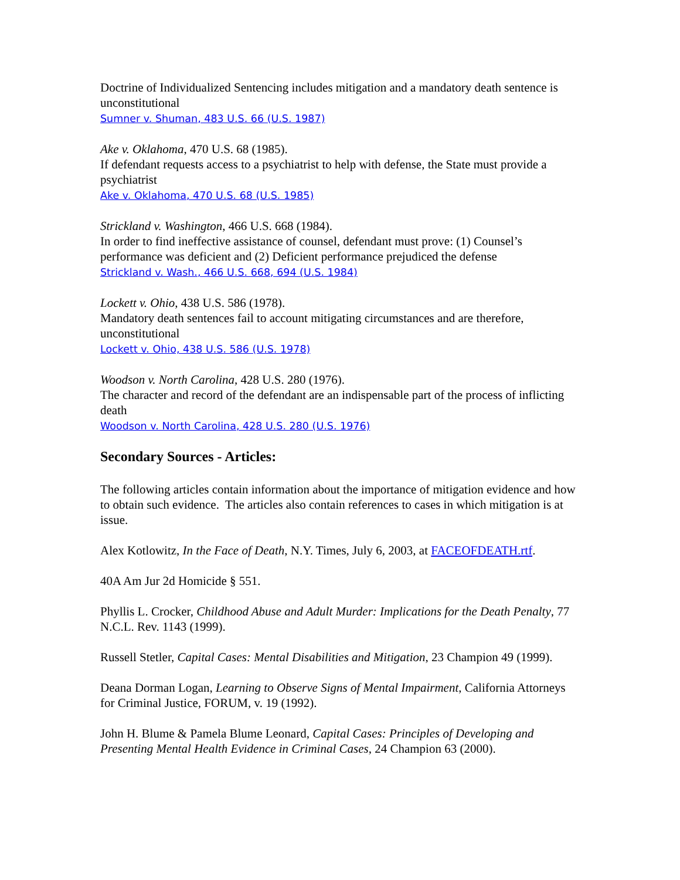Doctrine of Individualized Sentencing includes mitigation and a mandatory death sentence is unconstitutional
Sumner v. Shuman, 483 U.S. 66 (U.S. 1987)
Ake v. Oklahoma, 470 U.S. 68 (1985).
If defendant requests access to a psychiatrist to help with defense, the State must provide a psychiatrist
Ake v. Oklahoma, 470 U.S. 68 (U.S. 1985)
Strickland v. Washington, 466 U.S. 668 (1984).
In order to find ineffective assistance of counsel, defendant must prove: (1) Counsel’s performance was deficient and (2) Deficient performance prejudiced the defense
Strickland v. Wash., 466 U.S. 668, 694 (U.S. 1984)
Lockett v. Ohio, 438 U.S. 586 (1978).
Mandatory death sentences fail to account mitigating circumstances and are therefore, unconstitutional
Lockett v. Ohio, 438 U.S. 586 (U.S. 1978)
Woodson v. North Carolina, 428 U.S. 280 (1976).
The character and record of the defendant are an indispensable part of the process of inflicting death
Woodson v. North Carolina, 428 U.S. 280 (U.S. 1976)
Secondary Sources - Articles:
The following articles contain information about the importance of mitigation evidence and how to obtain such evidence. The articles also contain references to cases in which mitigation is at issue.
Alex Kotlowitz, In the Face of Death, N.Y. Times, July 6, 2003, at FACEOFDEATH.rtf.
40A Am Jur 2d Homicide § 551.
Phyllis L. Crocker, Childhood Abuse and Adult Murder: Implications for the Death Penalty, 77 N.C.L. Rev. 1143 (1999).
Russell Stetler, Capital Cases: Mental Disabilities and Mitigation, 23 Champion 49 (1999).
Deana Dorman Logan, Learning to Observe Signs of Mental Impairment, California Attorneys for Criminal Justice, FORUM, v. 19 (1992).
John H. Blume & Pamela Blume Leonard, Capital Cases: Principles of Developing and Presenting Mental Health Evidence in Criminal Cases, 24 Champion 63 (2000).